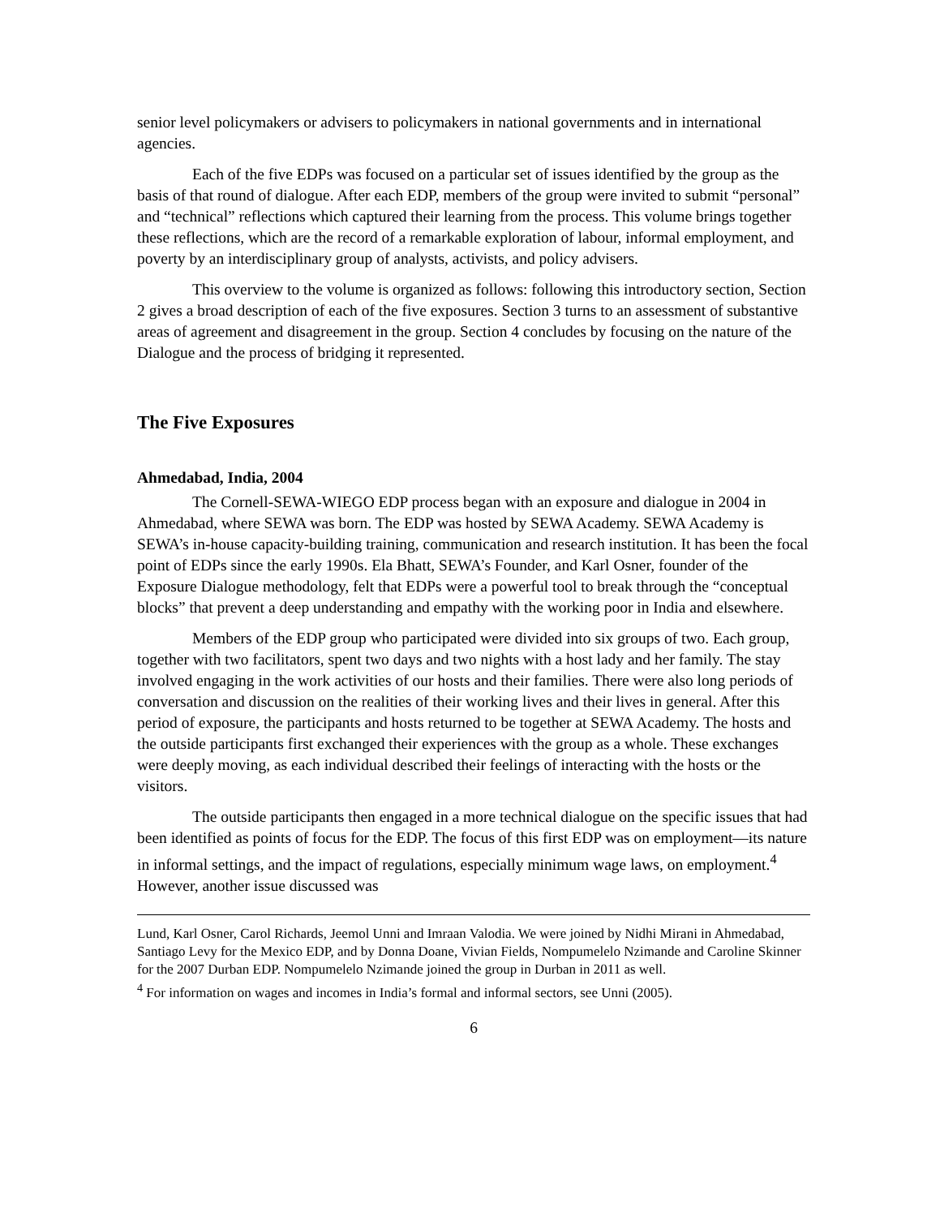senior level policymakers or advisers to policymakers in national governments and in international agencies.
Each of the five EDPs was focused on a particular set of issues identified by the group as the basis of that round of dialogue. After each EDP, members of the group were invited to submit “personal” and “technical” reflections which captured their learning from the process. This volume brings together these reflections, which are the record of a remarkable exploration of labour, informal employment, and poverty by an interdisciplinary group of analysts, activists, and policy advisers.
This overview to the volume is organized as follows: following this introductory section, Section 2 gives a broad description of each of the five exposures. Section 3 turns to an assessment of substantive areas of agreement and disagreement in the group. Section 4 concludes by focusing on the nature of the Dialogue and the process of bridging it represented.
The Five Exposures
Ahmedabad, India, 2004
The Cornell-SEWA-WIEGO EDP process began with an exposure and dialogue in 2004 in Ahmedabad, where SEWA was born. The EDP was hosted by SEWA Academy. SEWA Academy is SEWA’s in-house capacity-building training, communication and research institution. It has been the focal point of EDPs since the early 1990s. Ela Bhatt, SEWA’s Founder, and Karl Osner, founder of the Exposure Dialogue methodology, felt that EDPs were a powerful tool to break through the “conceptual blocks” that prevent a deep understanding and empathy with the working poor in India and elsewhere.
Members of the EDP group who participated were divided into six groups of two. Each group, together with two facilitators, spent two days and two nights with a host lady and her family. The stay involved engaging in the work activities of our hosts and their families. There were also long periods of conversation and discussion on the realities of their working lives and their lives in general. After this period of exposure, the participants and hosts returned to be together at SEWA Academy. The hosts and the outside participants first exchanged their experiences with the group as a whole. These exchanges were deeply moving, as each individual described their feelings of interacting with the hosts or the visitors.
The outside participants then engaged in a more technical dialogue on the specific issues that had been identified as points of focus for the EDP. The focus of this first EDP was on employment—its nature in informal settings, and the impact of regulations, especially minimum wage laws, on employment.<sup>4</sup> However, another issue discussed was
Lund, Karl Osner, Carol Richards, Jeemol Unni and Imraan Valodia. We were joined by Nidhi Mirani in Ahmedabad, Santiago Levy for the Mexico EDP, and by Donna Doane, Vivian Fields, Nompumelelo Nzimande and Caroline Skinner for the 2007 Durban EDP. Nompumelelo Nzimande joined the group in Durban in 2011 as well.
<sup>4</sup> For information on wages and incomes in India’s formal and informal sectors, see Unni (2005).
6